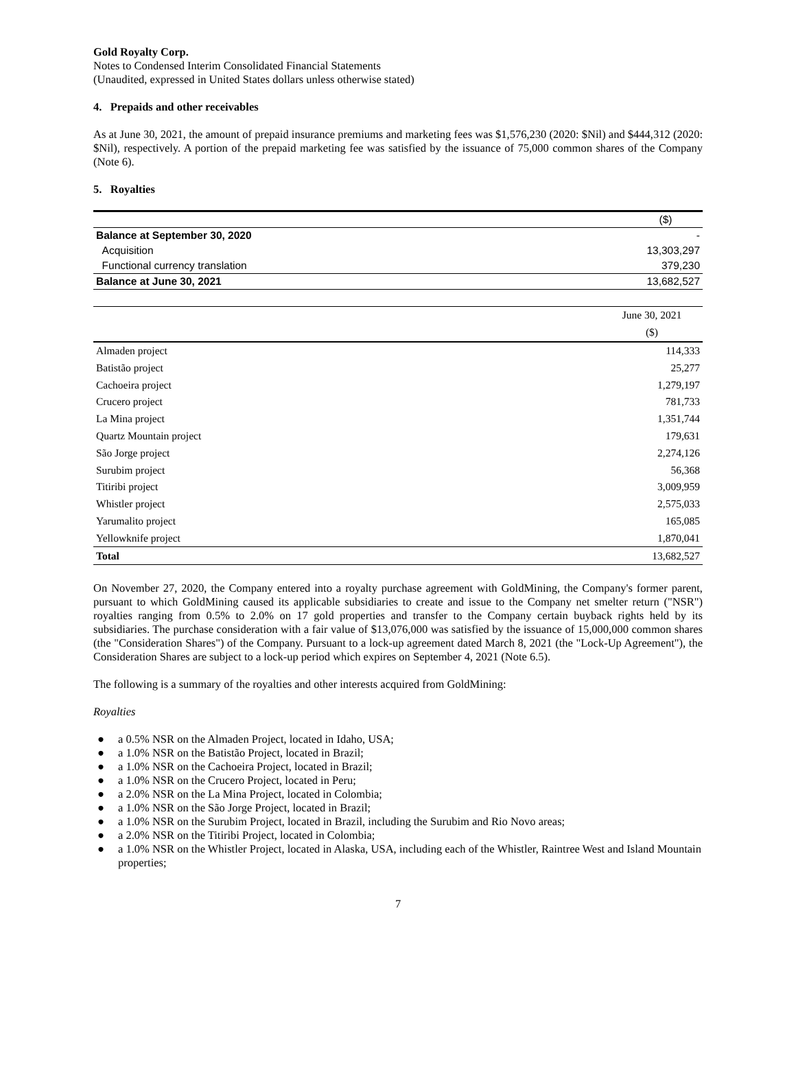Gold Royalty Corp.
Notes to Condensed Interim Consolidated Financial Statements
(Unaudited, expressed in United States dollars unless otherwise stated)
4. Prepaids and other receivables
As at June 30, 2021, the amount of prepaid insurance premiums and marketing fees was $1,576,230 (2020: $Nil) and $444,312 (2020: $Nil), respectively. A portion of the prepaid marketing fee was satisfied by the issuance of 75,000 common shares of the Company (Note 6).
5. Royalties
| | ($) |
| Balance at September 30, 2020 | - |
| Acquisition | 13,303,297 |
| Functional currency translation | 379,230 |
| Balance at June 30, 2021 | 13,682,527 |
| | June 30, 2021 |
| | ($) |
| Almaden project | 114,333 |
| Batistão project | 25,277 |
| Cachoeira project | 1,279,197 |
| Crucero project | 781,733 |
| La Mina project | 1,351,744 |
| Quartz Mountain project | 179,631 |
| São Jorge project | 2,274,126 |
| Surubim project | 56,368 |
| Titiribi project | 3,009,959 |
| Whistler project | 2,575,033 |
| Yarumalito project | 165,085 |
| Yellowknife project | 1,870,041 |
| Total | 13,682,527 |
On November 27, 2020, the Company entered into a royalty purchase agreement with GoldMining, the Company's former parent, pursuant to which GoldMining caused its applicable subsidiaries to create and issue to the Company net smelter return ("NSR") royalties ranging from 0.5% to 2.0% on 17 gold properties and transfer to the Company certain buyback rights held by its subsidiaries. The purchase consideration with a fair value of $13,076,000 was satisfied by the issuance of 15,000,000 common shares (the "Consideration Shares") of the Company. Pursuant to a lock-up agreement dated March 8, 2021 (the "Lock-Up Agreement"), the Consideration Shares are subject to a lock-up period which expires on September 4, 2021 (Note 6.5).
The following is a summary of the royalties and other interests acquired from GoldMining:
Royalties
● a 0.5% NSR on the Almaden Project, located in Idaho, USA;
● a 1.0% NSR on the Batistão Project, located in Brazil;
● a 1.0% NSR on the Cachoeira Project, located in Brazil;
● a 1.0% NSR on the Crucero Project, located in Peru;
● a 2.0% NSR on the La Mina Project, located in Colombia;
● a 1.0% NSR on the São Jorge Project, located in Brazil;
● a 1.0% NSR on the Surubim Project, located in Brazil, including the Surubim and Rio Novo areas;
● a 2.0% NSR on the Titiribi Project, located in Colombia;
● a 1.0% NSR on the Whistler Project, located in Alaska, USA, including each of the Whistler, Raintree West and Island Mountain properties;
7